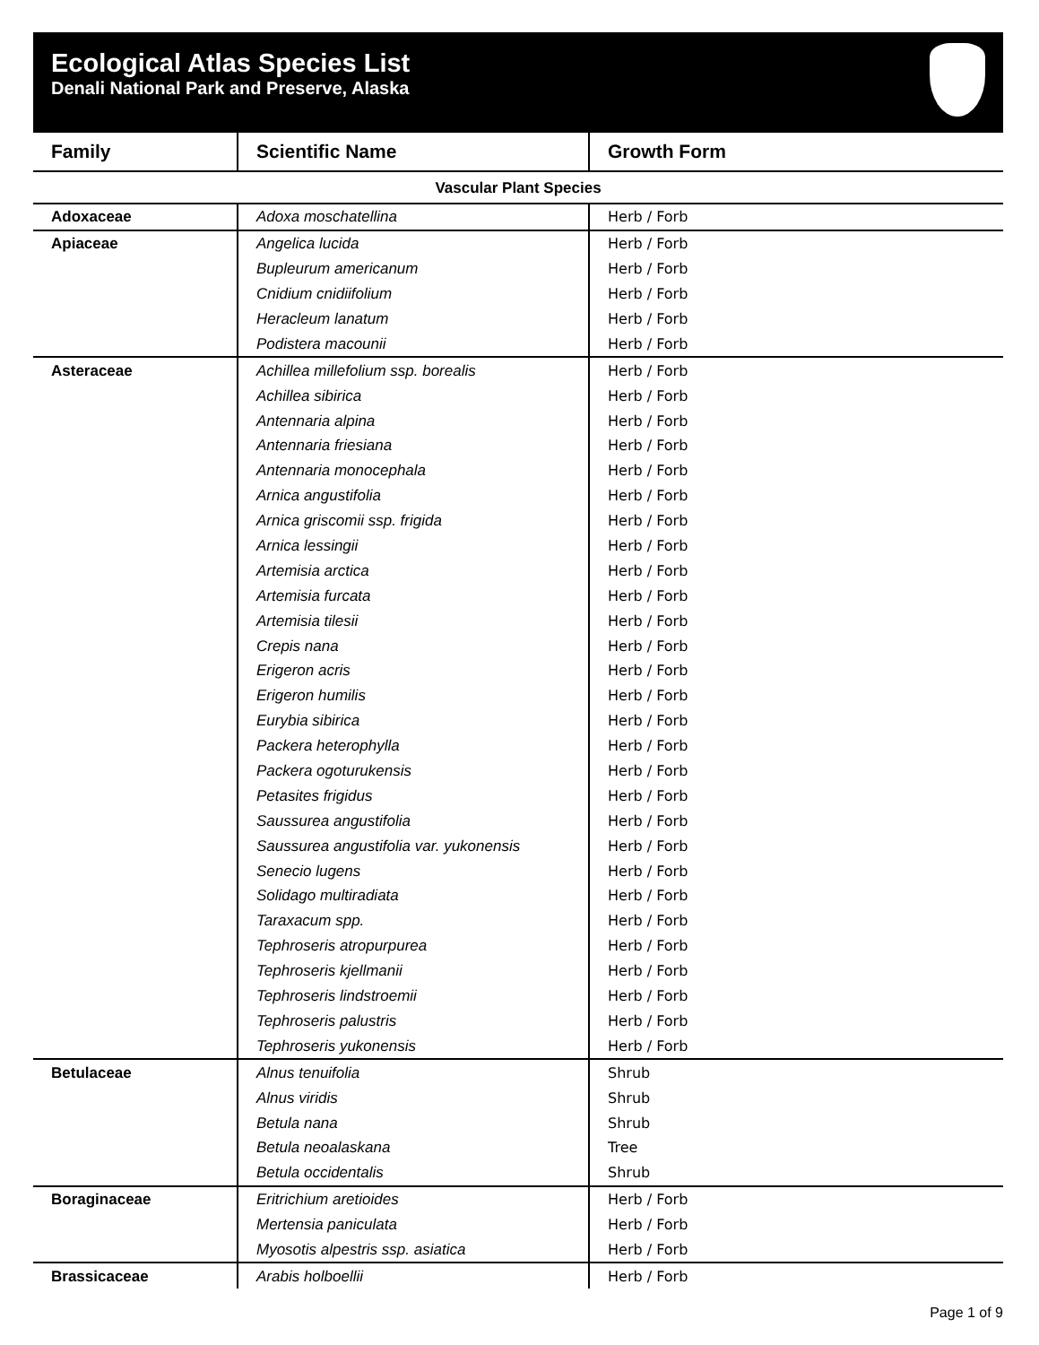Ecological Atlas Species List
Denali National Park and Preserve, Alaska
| Family | Scientific Name | Growth Form |
| --- | --- | --- |
| Vascular Plant Species | | |
| Adoxaceae | Adoxa moschatellina | Herb / Forb |
| Apiaceae | Angelica lucida | Herb / Forb |
| | Bupleurum americanum | Herb / Forb |
| | Cnidium cnidiifolium | Herb / Forb |
| | Heracleum lanatum | Herb / Forb |
| | Podistera macounii | Herb / Forb |
| Asteraceae | Achillea millefolium ssp. borealis | Herb / Forb |
| | Achillea sibirica | Herb / Forb |
| | Antennaria alpina | Herb / Forb |
| | Antennaria friesiana | Herb / Forb |
| | Antennaria monocephala | Herb / Forb |
| | Arnica angustifolia | Herb / Forb |
| | Arnica griscomii ssp. frigida | Herb / Forb |
| | Arnica lessingii | Herb / Forb |
| | Artemisia arctica | Herb / Forb |
| | Artemisia furcata | Herb / Forb |
| | Artemisia tilesii | Herb / Forb |
| | Crepis nana | Herb / Forb |
| | Erigeron acris | Herb / Forb |
| | Erigeron humilis | Herb / Forb |
| | Eurybia sibirica | Herb / Forb |
| | Packera heterophylla | Herb / Forb |
| | Packera ogoturukensis | Herb / Forb |
| | Petasites frigidus | Herb / Forb |
| | Saussurea angustifolia | Herb / Forb |
| | Saussurea angustifolia var. yukonensis | Herb / Forb |
| | Senecio lugens | Herb / Forb |
| | Solidago multiradiata | Herb / Forb |
| | Taraxacum spp. | Herb / Forb |
| | Tephroseris atropurpurea | Herb / Forb |
| | Tephroseris kjellmanii | Herb / Forb |
| | Tephroseris lindstroemii | Herb / Forb |
| | Tephroseris palustris | Herb / Forb |
| | Tephroseris yukonensis | Herb / Forb |
| Betulaceae | Alnus tenuifolia | Shrub |
| | Alnus viridis | Shrub |
| | Betula nana | Shrub |
| | Betula neoalaskana | Tree |
| | Betula occidentalis | Shrub |
| Boraginaceae | Eritrichium aretioides | Herb / Forb |
| | Mertensia paniculata | Herb / Forb |
| | Myosotis alpestris ssp. asiatica | Herb / Forb |
| Brassicaceae | Arabis holboellii | Herb / Forb |
Page 1 of 9